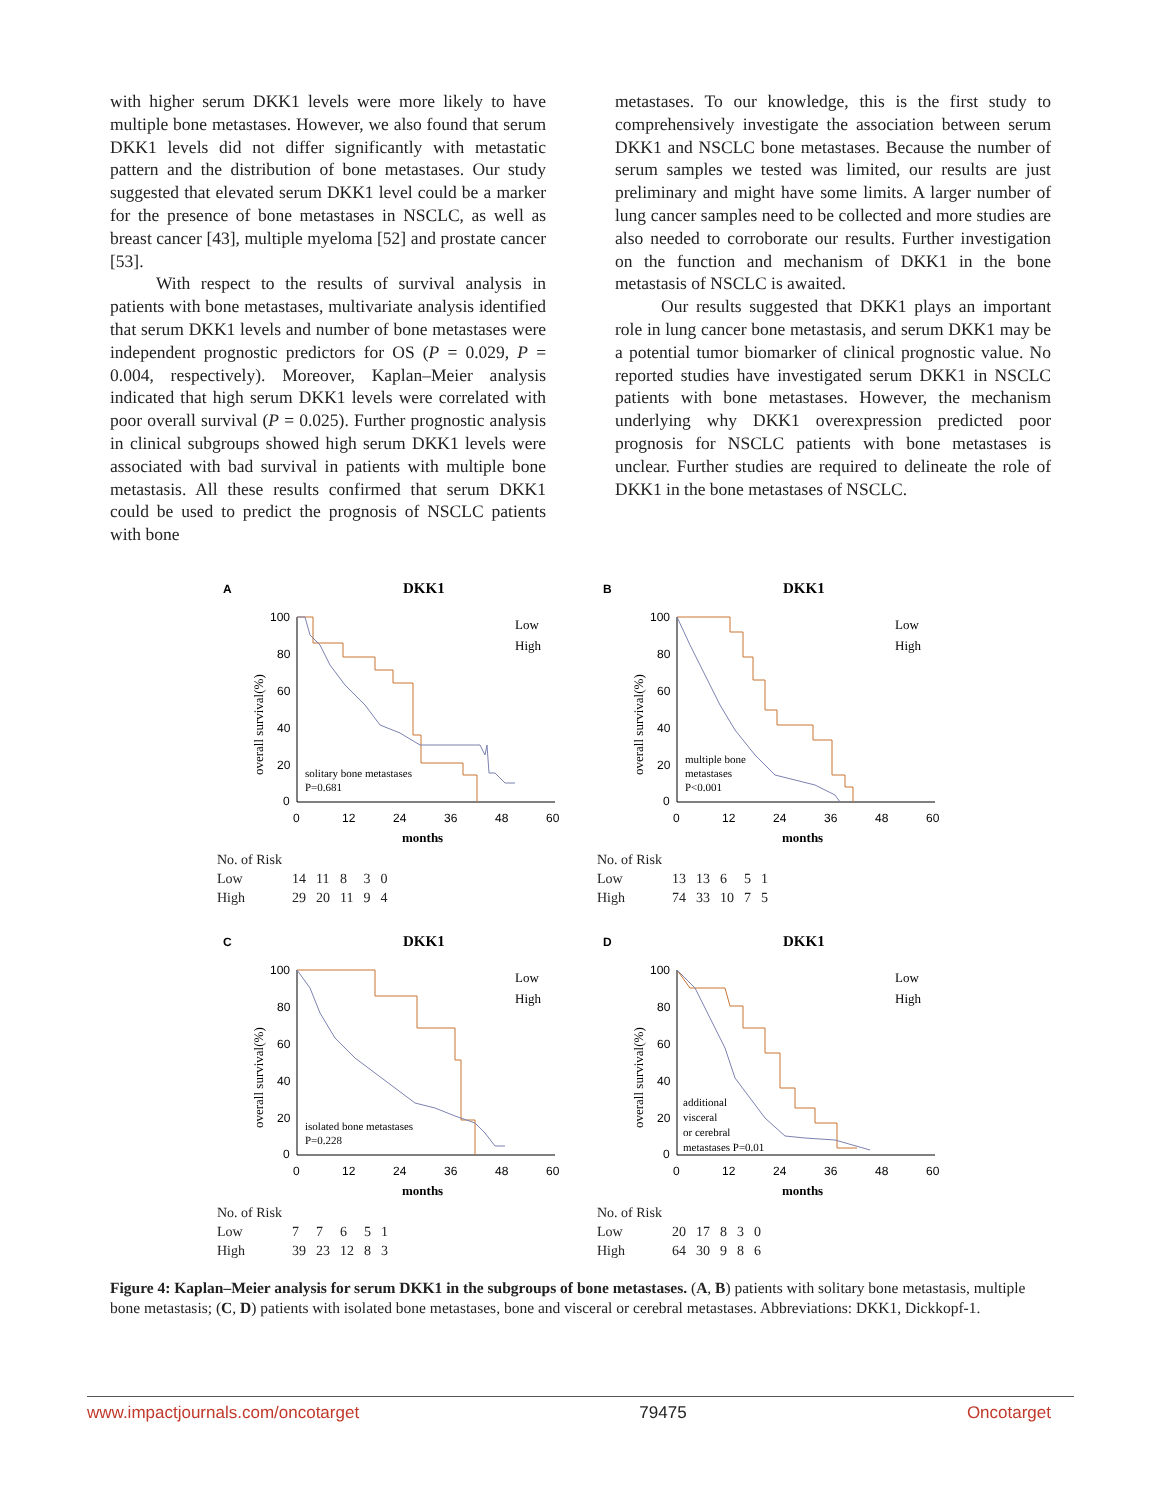with higher serum DKK1 levels were more likely to have multiple bone metastases. However, we also found that serum DKK1 levels did not differ significantly with metastatic pattern and the distribution of bone metastases. Our study suggested that elevated serum DKK1 level could be a marker for the presence of bone metastases in NSCLC, as well as breast cancer [43], multiple myeloma [52] and prostate cancer [53].
With respect to the results of survival analysis in patients with bone metastases, multivariate analysis identified that serum DKK1 levels and number of bone metastases were independent prognostic predictors for OS (P = 0.029, P = 0.004, respectively). Moreover, Kaplan–Meier analysis indicated that high serum DKK1 levels were correlated with poor overall survival (P = 0.025). Further prognostic analysis in clinical subgroups showed high serum DKK1 levels were associated with bad survival in patients with multiple bone metastasis. All these results confirmed that serum DKK1 could be used to predict the prognosis of NSCLC patients with bone
metastases. To our knowledge, this is the first study to comprehensively investigate the association between serum DKK1 and NSCLC bone metastases. Because the number of serum samples we tested was limited, our results are just preliminary and might have some limits. A larger number of lung cancer samples need to be collected and more studies are also needed to corroborate our results. Further investigation on the function and mechanism of DKK1 in the bone metastasis of NSCLC is awaited.
Our results suggested that DKK1 plays an important role in lung cancer bone metastasis, and serum DKK1 may be a potential tumor biomarker of clinical prognostic value. No reported studies have investigated serum DKK1 in NSCLC patients with bone metastases. However, the mechanism underlying why DKK1 overexpression predicted poor prognosis for NSCLC patients with bone metastases is unclear. Further studies are required to delineate the role of DKK1 in the bone metastases of NSCLC.
A
DKK1
100
80
60
40
20
0
0
12
24
36
48
60
months
overall survival(%)
solitary bone metastases
P=0.681
Low
High
| No. of Risk | | | | | |
| Low | 14 | 11 | 8 | 3 | 0 |
| High | 29 | 20 | 11 | 9 | 4 |
B
DKK1
100
80
60
40
20
0
0
12
24
36
48
60
months
overall survival(%)
multiple bone
metastases
P<0.001
Low
High
| No. of Risk | | | | | |
| Low | 13 | 13 | 6 | 5 | 1 |
| High | 74 | 33 | 10 | 7 | 5 |
C
DKK1
100
80
60
40
20
0
0
12
24
36
48
60
months
overall survival(%)
isolated bone metastases
P=0.228
Low
High
| No. of Risk | | | | | |
| Low | 7 | 7 | 6 | 5 | 1 |
| High | 39 | 23 | 12 | 8 | 3 |
D
DKK1
100
80
60
40
20
0
0
12
24
36
48
60
months
overall survival(%)
additional
visceral
or cerebral
metastases P=0.01
Low
High
| No. of Risk | | | | | |
| Low | 20 | 17 | 8 | 3 | 0 |
| High | 64 | 30 | 9 | 8 | 6 |
Figure 4: Kaplan–Meier analysis for serum DKK1 in the subgroups of bone metastases. (A, B) patients with solitary bone metastasis, multiple bone metastasis; (C, D) patients with isolated bone metastases, bone and visceral or cerebral metastases. Abbreviations: DKK1, Dickkopf-1.
www.impactjournals.com/oncotarget 79475 Oncotarget